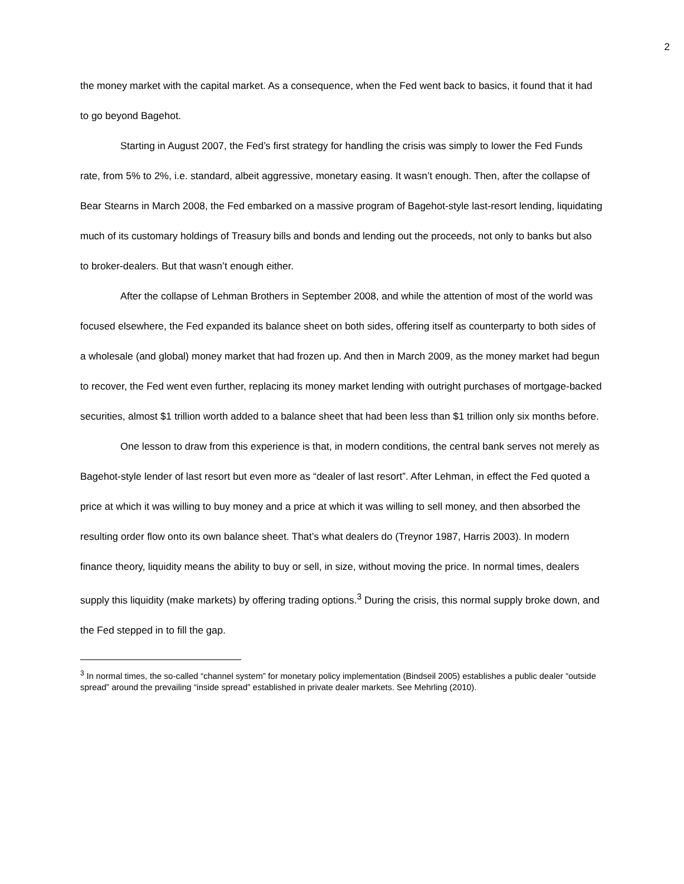2
the money market with the capital market. As a consequence, when the Fed went back to basics, it found that it had to go beyond Bagehot.
Starting in August 2007, the Fed’s first strategy for handling the crisis was simply to lower the Fed Funds rate, from 5% to 2%, i.e. standard, albeit aggressive, monetary easing. It wasn’t enough. Then, after the collapse of Bear Stearns in March 2008, the Fed embarked on a massive program of Bagehot-style last-resort lending, liquidating much of its customary holdings of Treasury bills and bonds and lending out the proceeds, not only to banks but also to broker-dealers. But that wasn’t enough either.
After the collapse of Lehman Brothers in September 2008, and while the attention of most of the world was focused elsewhere, the Fed expanded its balance sheet on both sides, offering itself as counterparty to both sides of a wholesale (and global) money market that had frozen up. And then in March 2009, as the money market had begun to recover, the Fed went even further, replacing its money market lending with outright purchases of mortgage-backed securities, almost $1 trillion worth added to a balance sheet that had been less than $1 trillion only six months before.
One lesson to draw from this experience is that, in modern conditions, the central bank serves not merely as Bagehot-style lender of last resort but even more as “dealer of last resort”. After Lehman, in effect the Fed quoted a price at which it was willing to buy money and a price at which it was willing to sell money, and then absorbed the resulting order flow onto its own balance sheet. That’s what dealers do (Treynor 1987, Harris 2003). In modern finance theory, liquidity means the ability to buy or sell, in size, without moving the price. In normal times, dealers supply this liquidity (make markets) by offering trading options.<sup>3</sup> During the crisis, this normal supply broke down, and the Fed stepped in to fill the gap.
<sup>3</sup> In normal times, the so-called “channel system” for monetary policy implementation (Bindseil 2005) establishes a public dealer “outside spread” around the prevailing “inside spread” established in private dealer markets. See Mehrling (2010).